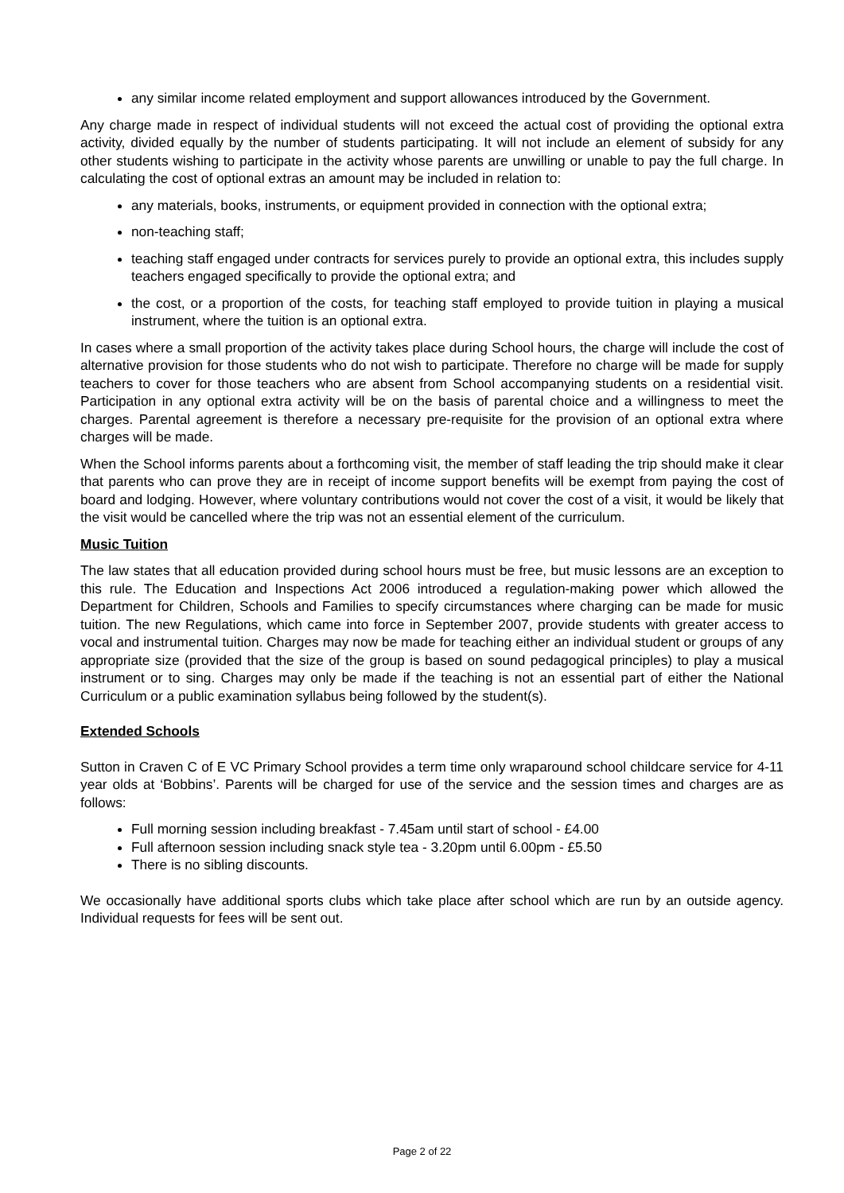any similar income related employment and support allowances introduced by the Government.
Any charge made in respect of individual students will not exceed the actual cost of providing the optional extra activity, divided equally by the number of students participating. It will not include an element of subsidy for any other students wishing to participate in the activity whose parents are unwilling or unable to pay the full charge. In calculating the cost of optional extras an amount may be included in relation to:
any materials, books, instruments, or equipment provided in connection with the optional extra;
non-teaching staff;
teaching staff engaged under contracts for services purely to provide an optional extra, this includes supply teachers engaged specifically to provide the optional extra; and
the cost, or a proportion of the costs, for teaching staff employed to provide tuition in playing a musical instrument, where the tuition is an optional extra.
In cases where a small proportion of the activity takes place during School hours, the charge will include the cost of alternative provision for those students who do not wish to participate. Therefore no charge will be made for supply teachers to cover for those teachers who are absent from School accompanying students on a residential visit. Participation in any optional extra activity will be on the basis of parental choice and a willingness to meet the charges. Parental agreement is therefore a necessary pre-requisite for the provision of an optional extra where charges will be made.
When the School informs parents about a forthcoming visit, the member of staff leading the trip should make it clear that parents who can prove they are in receipt of income support benefits will be exempt from paying the cost of board and lodging. However, where voluntary contributions would not cover the cost of a visit, it would be likely that the visit would be cancelled where the trip was not an essential element of the curriculum.
Music Tuition
The law states that all education provided during school hours must be free, but music lessons are an exception to this rule. The Education and Inspections Act 2006 introduced a regulation-making power which allowed the Department for Children, Schools and Families to specify circumstances where charging can be made for music tuition. The new Regulations, which came into force in September 2007, provide students with greater access to vocal and instrumental tuition. Charges may now be made for teaching either an individual student or groups of any appropriate size (provided that the size of the group is based on sound pedagogical principles) to play a musical instrument or to sing. Charges may only be made if the teaching is not an essential part of either the National Curriculum or a public examination syllabus being followed by the student(s).
Extended Schools
Sutton in Craven C of E VC Primary School provides a term time only wraparound school childcare service for 4-11 year olds at ‘Bobbins’. Parents will be charged for use of the service and the session times and charges are as follows:
Full morning session including breakfast - 7.45am until start of school - £4.00
Full afternoon session including snack style tea - 3.20pm until 6.00pm - £5.50
There is no sibling discounts.
We occasionally have additional sports clubs which take place after school which are run by an outside agency. Individual requests for fees will be sent out.
Page 2 of 22